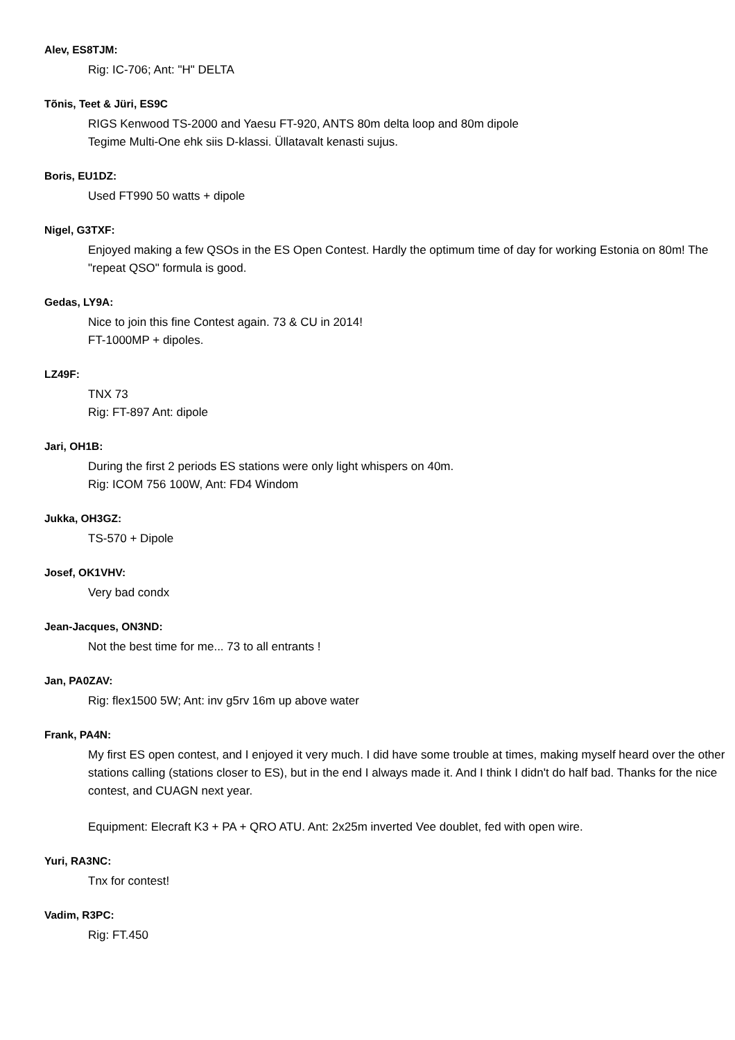Alev, ES8TJM:
Rig: IC-706; Ant: "H" DELTA
Tõnis, Teet & Jüri, ES9C
RIGS Kenwood TS-2000 and Yaesu FT-920, ANTS 80m delta loop and 80m dipole
Tegime Multi-One ehk siis D-klassi. Üllatavalt kenasti sujus.
Boris, EU1DZ:
Used FT990 50 watts + dipole
Nigel, G3TXF:
Enjoyed making a few QSOs in the ES Open Contest. Hardly the optimum time of day for working Estonia on 80m! The "repeat QSO" formula is good.
Gedas, LY9A:
Nice to join this fine Contest again. 73 & CU in 2014!
FT-1000MP + dipoles.
LZ49F:
TNX 73
Rig: FT-897 Ant: dipole
Jari, OH1B:
During the first 2 periods ES stations were only light whispers on 40m.
Rig: ICOM 756 100W, Ant: FD4 Windom
Jukka, OH3GZ:
TS-570 + Dipole
Josef, OK1VHV:
Very bad condx
Jean-Jacques, ON3ND:
Not the best time for me... 73 to all entrants !
Jan, PA0ZAV:
Rig: flex1500 5W; Ant: inv g5rv 16m up above water
Frank, PA4N:
My first ES open contest, and I enjoyed it very much. I did have some trouble at times, making myself heard over the other stations calling (stations closer to ES), but in the end I always made it. And I think I didn't do half bad. Thanks for the nice contest, and CUAGN next year.
Equipment: Elecraft K3 + PA + QRO ATU. Ant: 2x25m inverted Vee doublet, fed with open wire.
Yuri, RA3NC:
Tnx for contest!
Vadim, R3PC:
Rig: FT.450